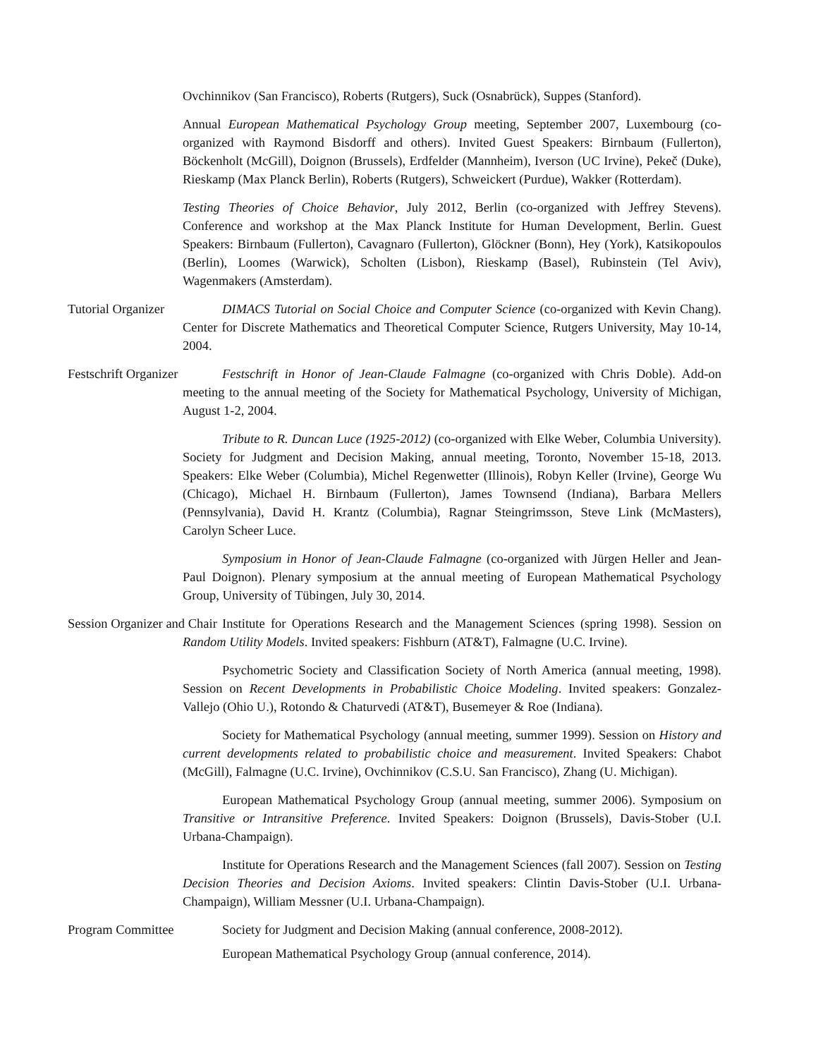Ovchinnikov (San Francisco), Roberts (Rutgers), Suck (Osnabrück), Suppes (Stanford).
Annual European Mathematical Psychology Group meeting, September 2007, Luxembourg (co-organized with Raymond Bisdorff and others). Invited Guest Speakers: Birnbaum (Fullerton), Böckenholt (McGill), Doignon (Brussels), Erdfelder (Mannheim), Iverson (UC Irvine), Pekeč (Duke), Rieskamp (Max Planck Berlin), Roberts (Rutgers), Schweickert (Purdue), Wakker (Rotterdam).
Testing Theories of Choice Behavior, July 2012, Berlin (co-organized with Jeffrey Stevens). Conference and workshop at the Max Planck Institute for Human Development, Berlin. Guest Speakers: Birnbaum (Fullerton), Cavagnaro (Fullerton), Glöckner (Bonn), Hey (York), Katsikopoulos (Berlin), Loomes (Warwick), Scholten (Lisbon), Rieskamp (Basel), Rubinstein (Tel Aviv), Wagenmakers (Amsterdam).
Tutorial Organizer DIMACS Tutorial on Social Choice and Computer Science (co-organized with Kevin Chang). Center for Discrete Mathematics and Theoretical Computer Science, Rutgers University, May 10-14, 2004.
Festschrift Organizer Festschrift in Honor of Jean-Claude Falmagne (co-organized with Chris Doble). Add-on meeting to the annual meeting of the Society for Mathematical Psychology, University of Michigan, August 1-2, 2004.
Tribute to R. Duncan Luce (1925-2012) (co-organized with Elke Weber, Columbia University). Society for Judgment and Decision Making, annual meeting, Toronto, November 15-18, 2013. Speakers: Elke Weber (Columbia), Michel Regenwetter (Illinois), Robyn Keller (Irvine), George Wu (Chicago), Michael H. Birnbaum (Fullerton), James Townsend (Indiana), Barbara Mellers (Pennsylvania), David H. Krantz (Columbia), Ragnar Steingrimsson, Steve Link (McMasters), Carolyn Scheer Luce.
Symposium in Honor of Jean-Claude Falmagne (co-organized with Jürgen Heller and Jean-Paul Doignon). Plenary symposium at the annual meeting of European Mathematical Psychology Group, University of Tübingen, July 30, 2014.
Session Organizer and Chair Institute for Operations Research and the Management Sciences (spring 1998). Session on Random Utility Models. Invited speakers: Fishburn (AT&T), Falmagne (U.C. Irvine).
Psychometric Society and Classification Society of North America (annual meeting, 1998). Session on Recent Developments in Probabilistic Choice Modeling. Invited speakers: Gonzalez-Vallejo (Ohio U.), Rotondo & Chaturvedi (AT&T), Busemeyer & Roe (Indiana).
Society for Mathematical Psychology (annual meeting, summer 1999). Session on History and current developments related to probabilistic choice and measurement. Invited Speakers: Chabot (McGill), Falmagne (U.C. Irvine), Ovchinnikov (C.S.U. San Francisco), Zhang (U. Michigan).
European Mathematical Psychology Group (annual meeting, summer 2006). Symposium on Transitive or Intransitive Preference. Invited Speakers: Doignon (Brussels), Davis-Stober (U.I. Urbana-Champaign).
Institute for Operations Research and the Management Sciences (fall 2007). Session on Testing Decision Theories and Decision Axioms. Invited speakers: Clintin Davis-Stober (U.I. Urbana-Champaign), William Messner (U.I. Urbana-Champaign).
Program Committee Society for Judgment and Decision Making (annual conference, 2008-2012).
European Mathematical Psychology Group (annual conference, 2014).